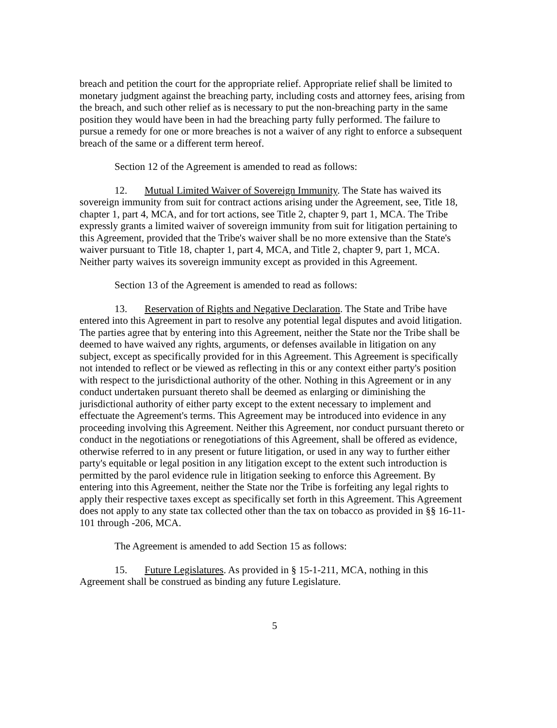breach and petition the court for the appropriate relief. Appropriate relief shall be limited to monetary judgment against the breaching party, including costs and attorney fees, arising from the breach, and such other relief as is necessary to put the non-breaching party in the same position they would have been in had the breaching party fully performed. The failure to pursue a remedy for one or more breaches is not a waiver of any right to enforce a subsequent breach of the same or a different term hereof.
Section 12 of the Agreement is amended to read as follows:
12. Mutual Limited Waiver of Sovereign Immunity. The State has waived its sovereign immunity from suit for contract actions arising under the Agreement, see, Title 18, chapter 1, part 4, MCA, and for tort actions, see Title 2, chapter 9, part 1, MCA. The Tribe expressly grants a limited waiver of sovereign immunity from suit for litigation pertaining to this Agreement, provided that the Tribe's waiver shall be no more extensive than the State's waiver pursuant to Title 18, chapter 1, part 4, MCA, and Title 2, chapter 9, part 1, MCA. Neither party waives its sovereign immunity except as provided in this Agreement.
Section 13 of the Agreement is amended to read as follows:
13. Reservation of Rights and Negative Declaration. The State and Tribe have entered into this Agreement in part to resolve any potential legal disputes and avoid litigation. The parties agree that by entering into this Agreement, neither the State nor the Tribe shall be deemed to have waived any rights, arguments, or defenses available in litigation on any subject, except as specifically provided for in this Agreement. This Agreement is specifically not intended to reflect or be viewed as reflecting in this or any context either party's position with respect to the jurisdictional authority of the other. Nothing in this Agreement or in any conduct undertaken pursuant thereto shall be deemed as enlarging or diminishing the jurisdictional authority of either party except to the extent necessary to implement and effectuate the Agreement's terms. This Agreement may be introduced into evidence in any proceeding involving this Agreement. Neither this Agreement, nor conduct pursuant thereto or conduct in the negotiations or renegotiations of this Agreement, shall be offered as evidence, otherwise referred to in any present or future litigation, or used in any way to further either party's equitable or legal position in any litigation except to the extent such introduction is permitted by the parol evidence rule in litigation seeking to enforce this Agreement. By entering into this Agreement, neither the State nor the Tribe is forfeiting any legal rights to apply their respective taxes except as specifically set forth in this Agreement. This Agreement does not apply to any state tax collected other than the tax on tobacco as provided in §§ 16-11-101 through -206, MCA.
The Agreement is amended to add Section 15 as follows:
15. Future Legislatures. As provided in § 15-1-211, MCA, nothing in this Agreement shall be construed as binding any future Legislature.
5